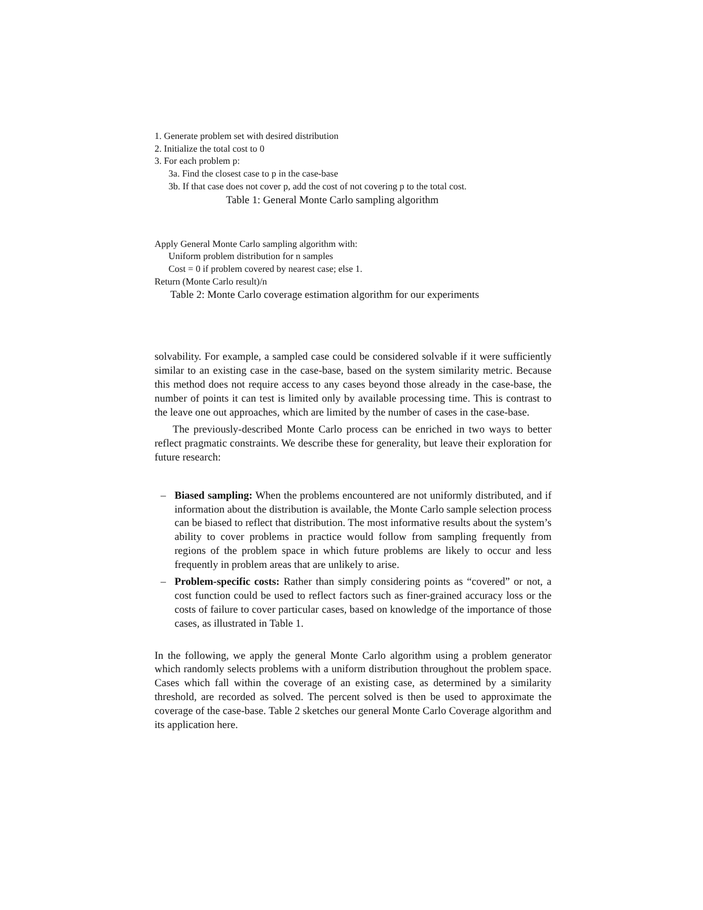1. Generate problem set with desired distribution
2. Initialize the total cost to 0
3. For each problem p:
3a. Find the closest case to p in the case-base
3b. If that case does not cover p, add the cost of not covering p to the total cost.
Table 1: General Monte Carlo sampling algorithm
Apply General Monte Carlo sampling algorithm with:
Uniform problem distribution for n samples
Cost = 0 if problem covered by nearest case; else 1.
Return (Monte Carlo result)/n
Table 2: Monte Carlo coverage estimation algorithm for our experiments
solvability. For example, a sampled case could be considered solvable if it were sufficiently similar to an existing case in the case-base, based on the system similarity metric. Because this method does not require access to any cases beyond those already in the case-base, the number of points it can test is limited only by available processing time. This is contrast to the leave one out approaches, which are limited by the number of cases in the case-base.
The previously-described Monte Carlo process can be enriched in two ways to better reflect pragmatic constraints. We describe these for generality, but leave their exploration for future research:
– Biased sampling: When the problems encountered are not uniformly distributed, and if information about the distribution is available, the Monte Carlo sample selection process can be biased to reflect that distribution. The most informative results about the system’s ability to cover problems in practice would follow from sampling frequently from regions of the problem space in which future problems are likely to occur and less frequently in problem areas that are unlikely to arise.
– Problem-specific costs: Rather than simply considering points as “covered” or not, a cost function could be used to reflect factors such as finer-grained accuracy loss or the costs of failure to cover particular cases, based on knowledge of the importance of those cases, as illustrated in Table 1.
In the following, we apply the general Monte Carlo algorithm using a problem generator which randomly selects problems with a uniform distribution throughout the problem space. Cases which fall within the coverage of an existing case, as determined by a similarity threshold, are recorded as solved. The percent solved is then be used to approximate the coverage of the case-base. Table 2 sketches our general Monte Carlo Coverage algorithm and its application here.